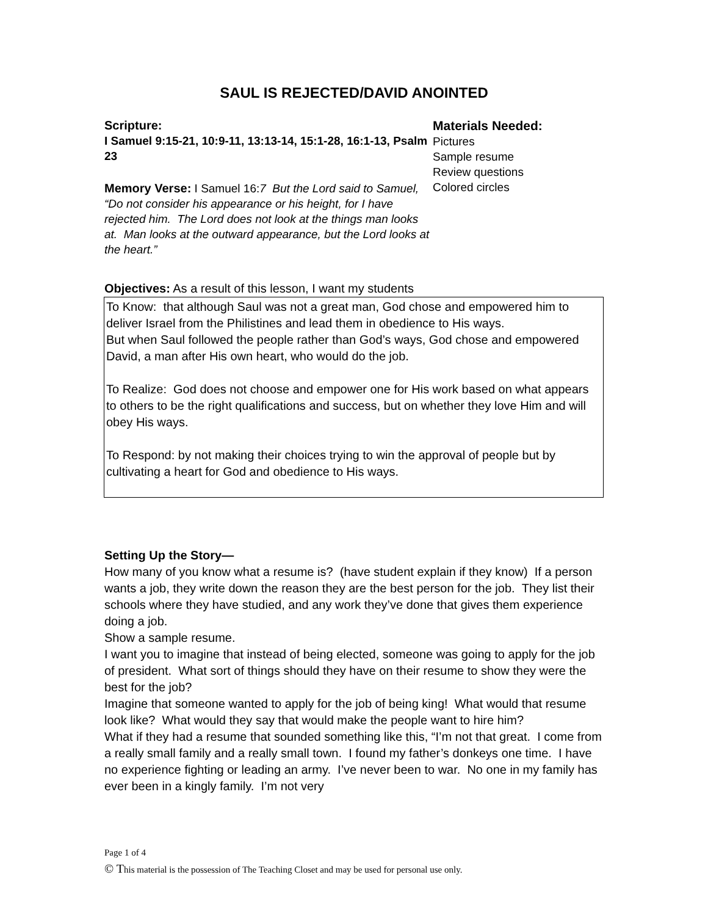SAUL IS REJECTED/DAVID ANOINTED
Scripture:
I Samuel 9:15-21, 10:9-11, 13:13-14, 15:1-28, 16:1-13, Psalm 23
Memory Verse: I Samuel 16:7 But the Lord said to Samuel, “Do not consider his appearance or his height, for I have rejected him. The Lord does not look at the things man looks at. Man looks at the outward appearance, but the Lord looks at the heart.”
Materials Needed:
Pictures
Sample resume
Review questions
Colored circles
Objectives: As a result of this lesson, I want my students
To Know: that although Saul was not a great man, God chose and empowered him to deliver Israel from the Philistines and lead them in obedience to His ways.
But when Saul followed the people rather than God’s ways, God chose and empowered David, a man after His own heart, who would do the job.
To Realize: God does not choose and empower one for His work based on what appears to others to be the right qualifications and success, but on whether they love Him and will obey His ways.
To Respond: by not making their choices trying to win the approval of people but by cultivating a heart for God and obedience to His ways.
Setting Up the Story—
How many of you know what a resume is? (have student explain if they know) If a person wants a job, they write down the reason they are the best person for the job. They list their schools where they have studied, and any work they’ve done that gives them experience doing a job.
Show a sample resume.
I want you to imagine that instead of being elected, someone was going to apply for the job of president. What sort of things should they have on their resume to show they were the best for the job?
Imagine that someone wanted to apply for the job of being king! What would that resume look like? What would they say that would make the people want to hire him?
What if they had a resume that sounded something like this, “I’m not that great. I come from a really small family and a really small town. I found my father’s donkeys one time. I have no experience fighting or leading an army. I’ve never been to war. No one in my family has ever been in a kingly family. I’m not very
Page 1 of 4
© This material is the possession of The Teaching Closet and may be used for personal use only.